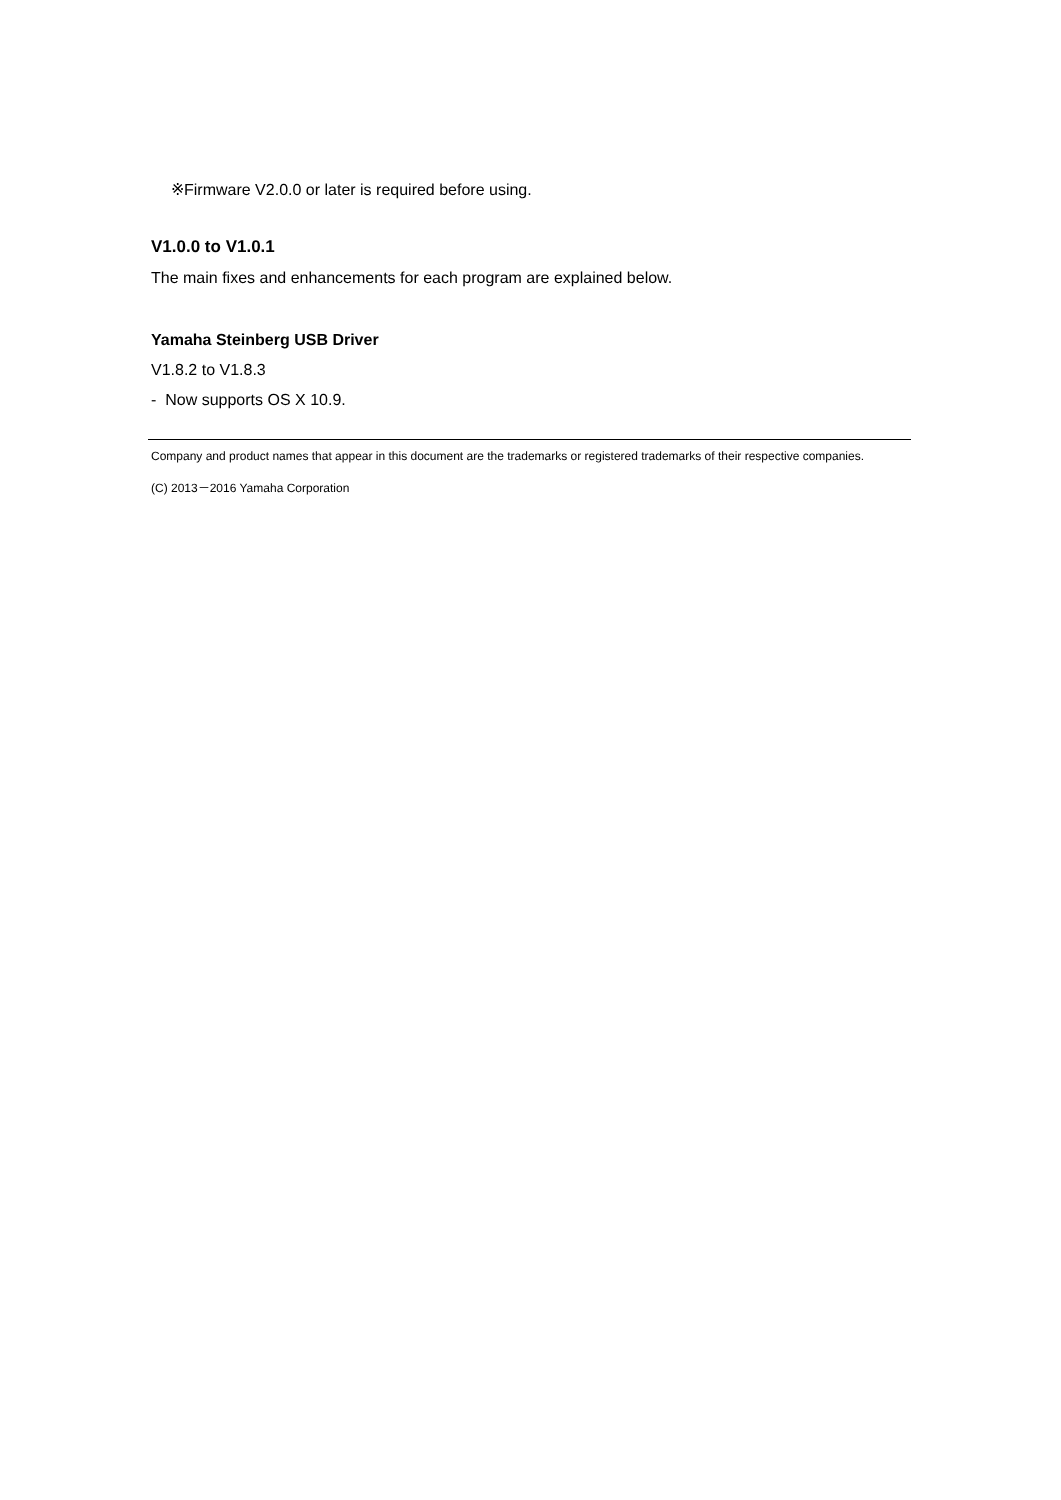※Firmware V2.0.0 or later is required before using.
V1.0.0 to V1.0.1
The main fixes and enhancements for each program are explained below.
Yamaha Steinberg USB Driver
V1.8.2 to V1.8.3
- Now supports OS X 10.9.
Company and product names that appear in this document are the trademarks or registered trademarks of their respective companies.
(C) 2013－2016 Yamaha Corporation